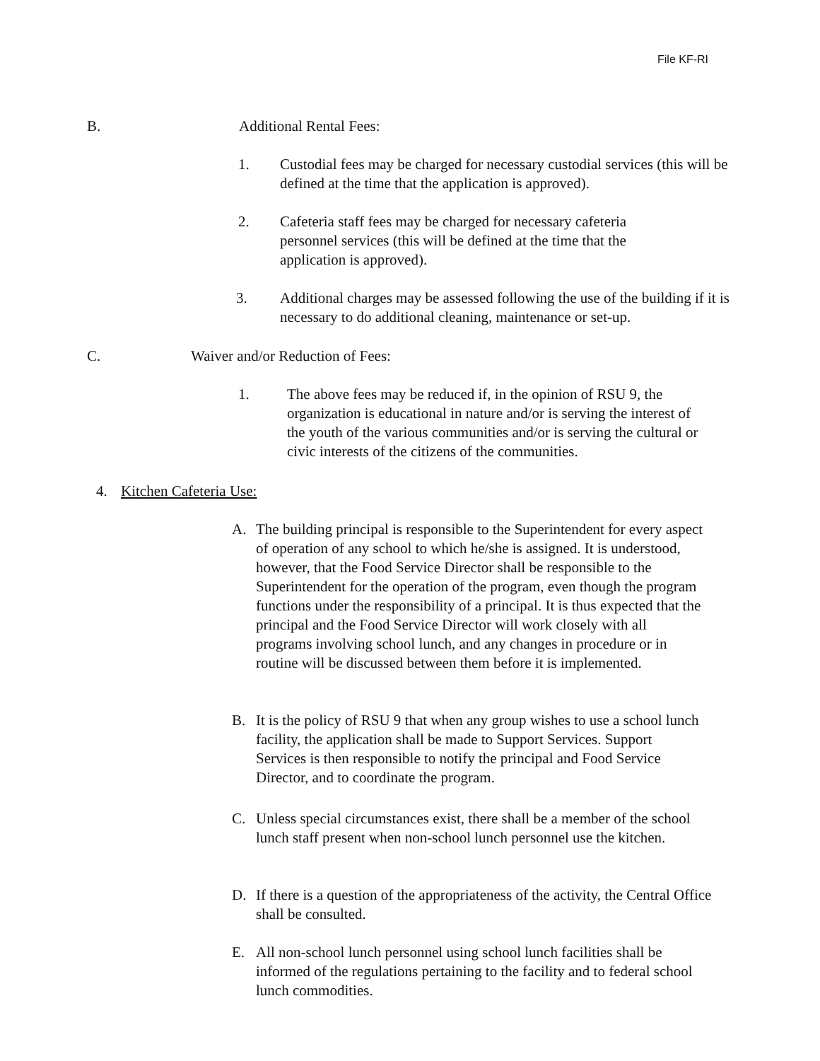File KF-RI
B. Additional Rental Fees:
1. Custodial fees may be charged for necessary custodial services (this will be defined at the time that the application is approved).
2. Cafeteria staff fees may be charged for necessary cafeteria personnel services (this will be defined at the time that the application is approved).
3. Additional charges may be assessed following the use of the building if it is necessary to do additional cleaning, maintenance or set-up.
C. Waiver and/or Reduction of Fees:
1. The above fees may be reduced if, in the opinion of RSU 9, the organization is educational in nature and/or is serving the interest of the youth of the various communities and/or is serving the cultural or civic interests of the citizens of the communities.
4. Kitchen Cafeteria Use:
A. The building principal is responsible to the Superintendent for every aspect of operation of any school to which he/she is assigned. It is understood, however, that the Food Service Director shall be responsible to the Superintendent for the operation of the program, even though the program functions under the responsibility of a principal. It is thus expected that the principal and the Food Service Director will work closely with all programs involving school lunch, and any changes in procedure or in routine will be discussed between them before it is implemented.
B. It is the policy of RSU 9 that when any group wishes to use a school lunch facility, the application shall be made to Support Services. Support Services is then responsible to notify the principal and Food Service Director, and to coordinate the program.
C. Unless special circumstances exist, there shall be a member of the school lunch staff present when non-school lunch personnel use the kitchen.
D. If there is a question of the appropriateness of the activity, the Central Office shall be consulted.
E. All non-school lunch personnel using school lunch facilities shall be informed of the regulations pertaining to the facility and to federal school lunch commodities.